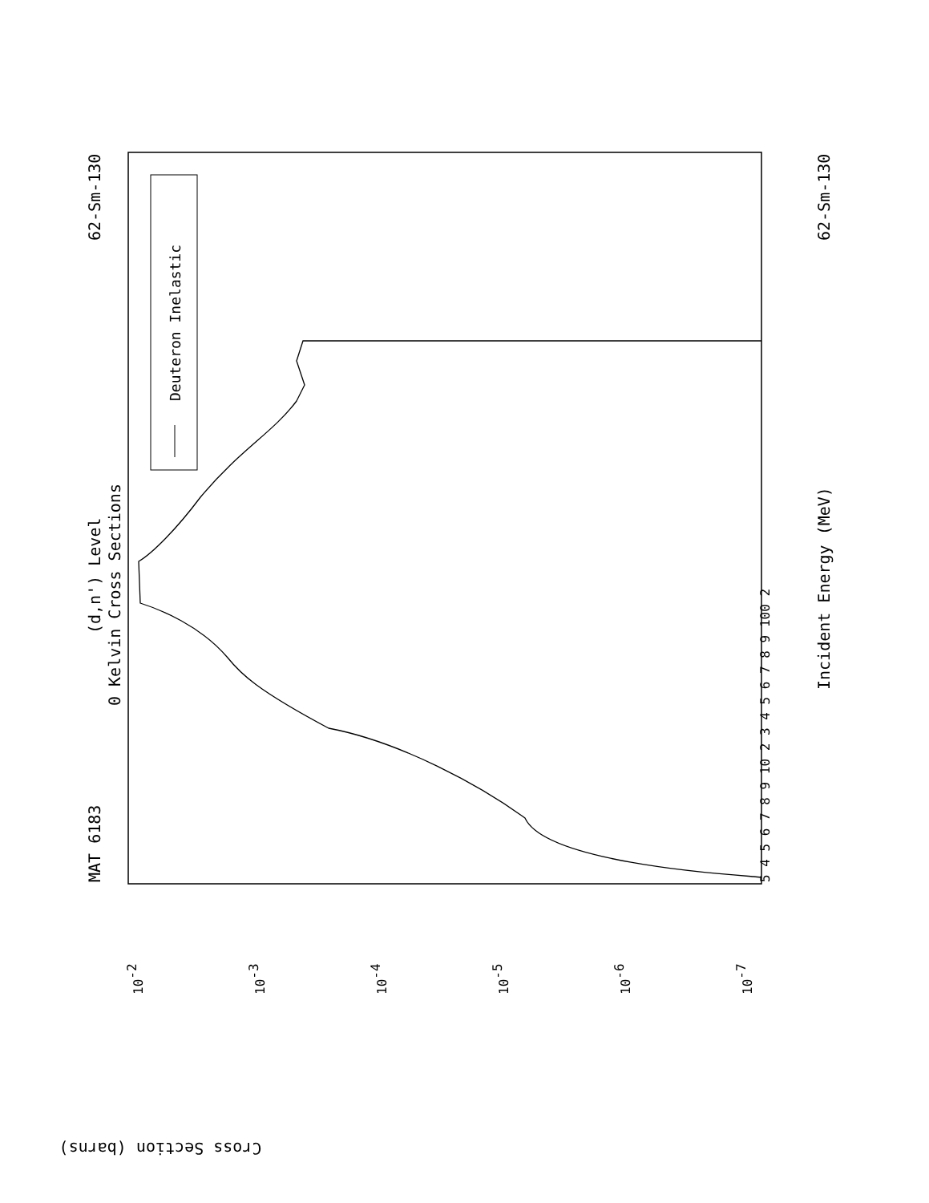MAT 6183
62-Sm-130
62-Sm-130
(d,n') Level
0 Kelvin Cross Sections
Incident Energy (MeV)
Cross Section (barns)
10-2
10-3
10-4
10-5
10-6
10-7
5 4 5 6 7 8 9 10 2 3 4 5 6 7 8 9 100 2
Deuteron Inelastic